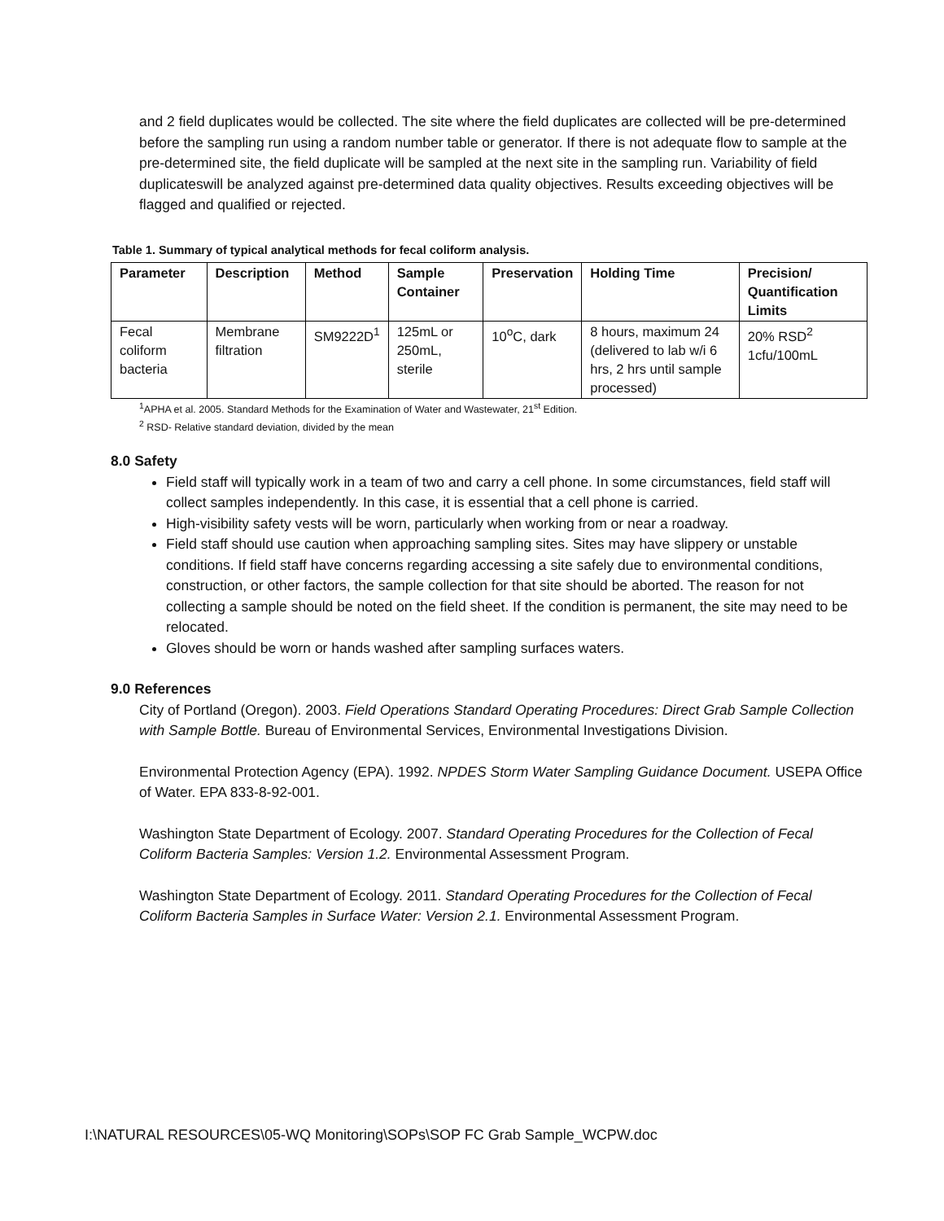and 2 field duplicates would be collected. The site where the field duplicates are collected will be pre-determined before the sampling run using a random number table or generator. If there is not adequate flow to sample at the pre-determined site, the field duplicate will be sampled at the next site in the sampling run. Variability of field duplicateswill be analyzed against pre-determined data quality objectives. Results exceeding objectives will be flagged and qualified or rejected.
Table 1. Summary of typical analytical methods for fecal coliform analysis.
| Parameter | Description | Method | Sample Container | Preservation | Holding Time | Precision/ Quantification Limits |
| --- | --- | --- | --- | --- | --- | --- |
| Fecal coliform bacteria | Membrane filtration | SM9222D<sup>1</sup> | 125mL or 250mL, sterile | 10<sup>o</sup>C, dark | 8 hours, maximum 24 (delivered to lab w/i 6 hrs, 2 hrs until sample processed) | 20% RSD<sup>2</sup> 1cfu/100mL |
<sup>1</sup> APHA et al. 2005. Standard Methods for the Examination of Water and Wastewater, 21<sup>st</sup> Edition.
<sup>2</sup> RSD- Relative standard deviation, divided by the mean
8.0 Safety
Field staff will typically work in a team of two and carry a cell phone. In some circumstances, field staff will collect samples independently. In this case, it is essential that a cell phone is carried.
High-visibility safety vests will be worn, particularly when working from or near a roadway.
Field staff should use caution when approaching sampling sites. Sites may have slippery or unstable conditions. If field staff have concerns regarding accessing a site safely due to environmental conditions, construction, or other factors, the sample collection for that site should be aborted. The reason for not collecting a sample should be noted on the field sheet. If the condition is permanent, the site may need to be relocated.
Gloves should be worn or hands washed after sampling surfaces waters.
9.0 References
City of Portland (Oregon). 2003. Field Operations Standard Operating Procedures: Direct Grab Sample Collection with Sample Bottle. Bureau of Environmental Services, Environmental Investigations Division.
Environmental Protection Agency (EPA). 1992. NPDES Storm Water Sampling Guidance Document. USEPA Office of Water. EPA 833-8-92-001.
Washington State Department of Ecology. 2007. Standard Operating Procedures for the Collection of Fecal Coliform Bacteria Samples: Version 1.2. Environmental Assessment Program.
Washington State Department of Ecology. 2011. Standard Operating Procedures for the Collection of Fecal Coliform Bacteria Samples in Surface Water: Version 2.1. Environmental Assessment Program.
I:\NATURAL RESOURCES\05-WQ Monitoring\SOPs\SOP FC Grab Sample_WCPW.doc